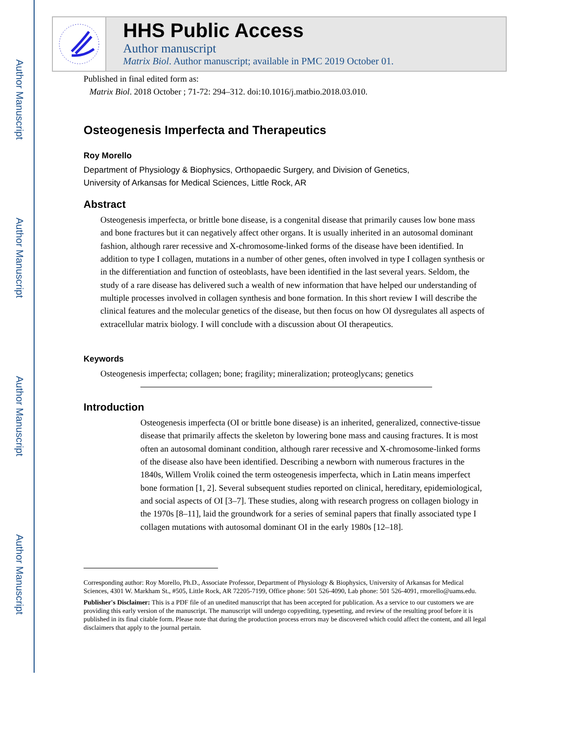Author Manuscript
Author Manuscript
Author Manuscript
Author Manuscript
HHS Public Access
Author manuscript
Matrix Biol. Author manuscript; available in PMC 2019 October 01.
Published in final edited form as:
Matrix Biol. 2018 October ; 71-72: 294–312. doi:10.1016/j.matbio.2018.03.010.
Osteogenesis Imperfecta and Therapeutics
Roy Morello
Department of Physiology & Biophysics, Orthopaedic Surgery, and Division of Genetics,
University of Arkansas for Medical Sciences, Little Rock, AR
Abstract
Osteogenesis imperfecta, or brittle bone disease, is a congenital disease that primarily causes low bone mass and bone fractures but it can negatively affect other organs. It is usually inherited in an autosomal dominant fashion, although rarer recessive and X-chromosome-linked forms of the disease have been identified. In addition to type I collagen, mutations in a number of other genes, often involved in type I collagen synthesis or in the differentiation and function of osteoblasts, have been identified in the last several years. Seldom, the study of a rare disease has delivered such a wealth of new information that have helped our understanding of multiple processes involved in collagen synthesis and bone formation. In this short review I will describe the clinical features and the molecular genetics of the disease, but then focus on how OI dysregulates all aspects of extracellular matrix biology. I will conclude with a discussion about OI therapeutics.
Keywords
Osteogenesis imperfecta; collagen; bone; fragility; mineralization; proteoglycans; genetics
Introduction
Osteogenesis imperfecta (OI or brittle bone disease) is an inherited, generalized, connective-tissue disease that primarily affects the skeleton by lowering bone mass and causing fractures. It is most often an autosomal dominant condition, although rarer recessive and X-chromosome-linked forms of the disease also have been identified. Describing a newborn with numerous fractures in the 1840s, Willem Vrolik coined the term osteogenesis imperfecta, which in Latin means imperfect bone formation [1, 2]. Several subsequent studies reported on clinical, hereditary, epidemiological, and social aspects of OI [3–7]. These studies, along with research progress on collagen biology in the 1970s [8–11], laid the groundwork for a series of seminal papers that finally associated type I collagen mutations with autosomal dominant OI in the early 1980s [12–18].
Corresponding author: Roy Morello, Ph.D., Associate Professor, Department of Physiology & Biophysics, University of Arkansas for Medical Sciences, 4301 W. Markham St., #505, Little Rock, AR 72205-7199, Office phone: 501 526-4090, Lab phone: 501 526-4091, rmorello@uams.edu.
Publisher's Disclaimer: This is a PDF file of an unedited manuscript that has been accepted for publication. As a service to our customers we are providing this early version of the manuscript. The manuscript will undergo copyediting, typesetting, and review of the resulting proof before it is published in its final citable form. Please note that during the production process errors may be discovered which could affect the content, and all legal disclaimers that apply to the journal pertain.